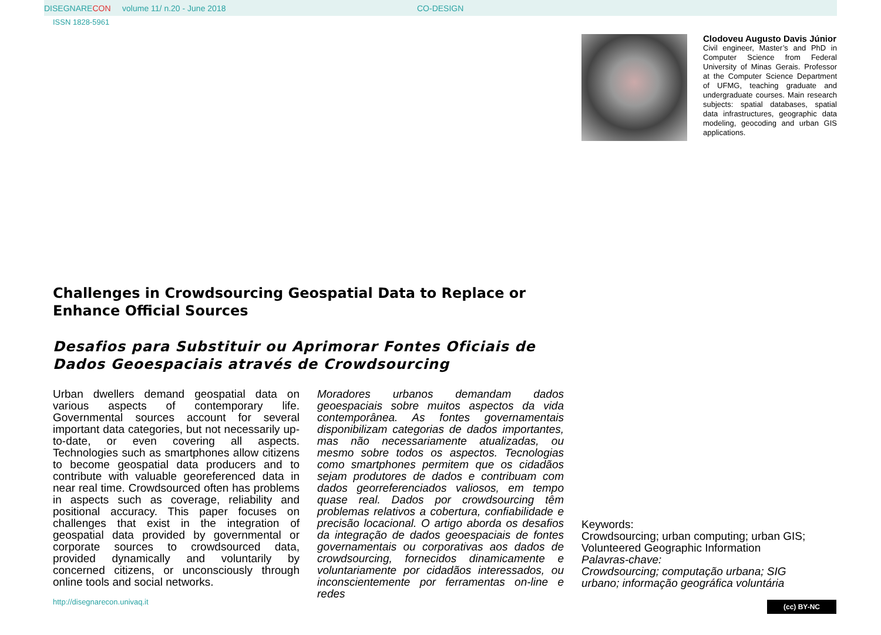DISEGNARE CON volume 11/ n.20 - June 2018 CO-DESIGN
ISSN 1828-5961
Clodoveu Augusto Davis Júnior
Civil engineer, Master’s and PhD in Computer Science from Federal University of Minas Gerais. Professor at the Computer Science Department of UFMG, teaching graduate and undergraduate courses. Main research subjects: spatial databases, spatial data infrastructures, geographic data modeling, geocoding and urban GIS applications.
Challenges in Crowdsourcing Geospatial Data to Replace or Enhance Official Sources
Desafios para Substituir ou Aprimorar Fontes Oficiais de Dados Geoespaciais através de Crowdsourcing
Urban dwellers demand geospatial data on various aspects of contemporary life. Governmental sources account for several important data categories, but not necessarily up-to-date, or even covering all aspects. Technologies such as smartphones allow citizens to become geospatial data producers and to contribute with valuable georeferenced data in near real time. Crowdsourced often has problems in aspects such as coverage, reliability and positional accuracy. This paper focuses on challenges that exist in the integration of geospatial data provided by governmental or corporate sources to crowdsourced data, provided dynamically and voluntarily by concerned citizens, or unconsciously through online tools and social networks.
Moradores urbanos demandam dados geoespaciais sobre muitos aspectos da vida contemporânea. As fontes governamentais disponibilizam categorias de dados importantes, mas não necessariamente atualizadas, ou mesmo sobre todos os aspectos. Tecnologias como smartphones permitem que os cidadãos sejam produtores de dados e contribuam com dados georreferenciados valiosos, em tempo quase real. Dados por crowdsourcing têm problemas relativos a cobertura, confiabilidade e precisão locacional. O artigo aborda os desafios da integração de dados geoespaciais de fontes governamentais ou corporativas aos dados de crowdsourcing, fornecidos dinamicamente e voluntariamente por cidadãos interessados, ou inconscientemente por ferramentas on-line e redes
Keywords:
Crowdsourcing; urban computing; urban GIS; Volunteered Geographic Information
Palavras-chave:
Crowdsourcing; computação urbana; SIG urbano; informação geográfica voluntária
http://disegnarecon.univaq.it (cc) BY-NC